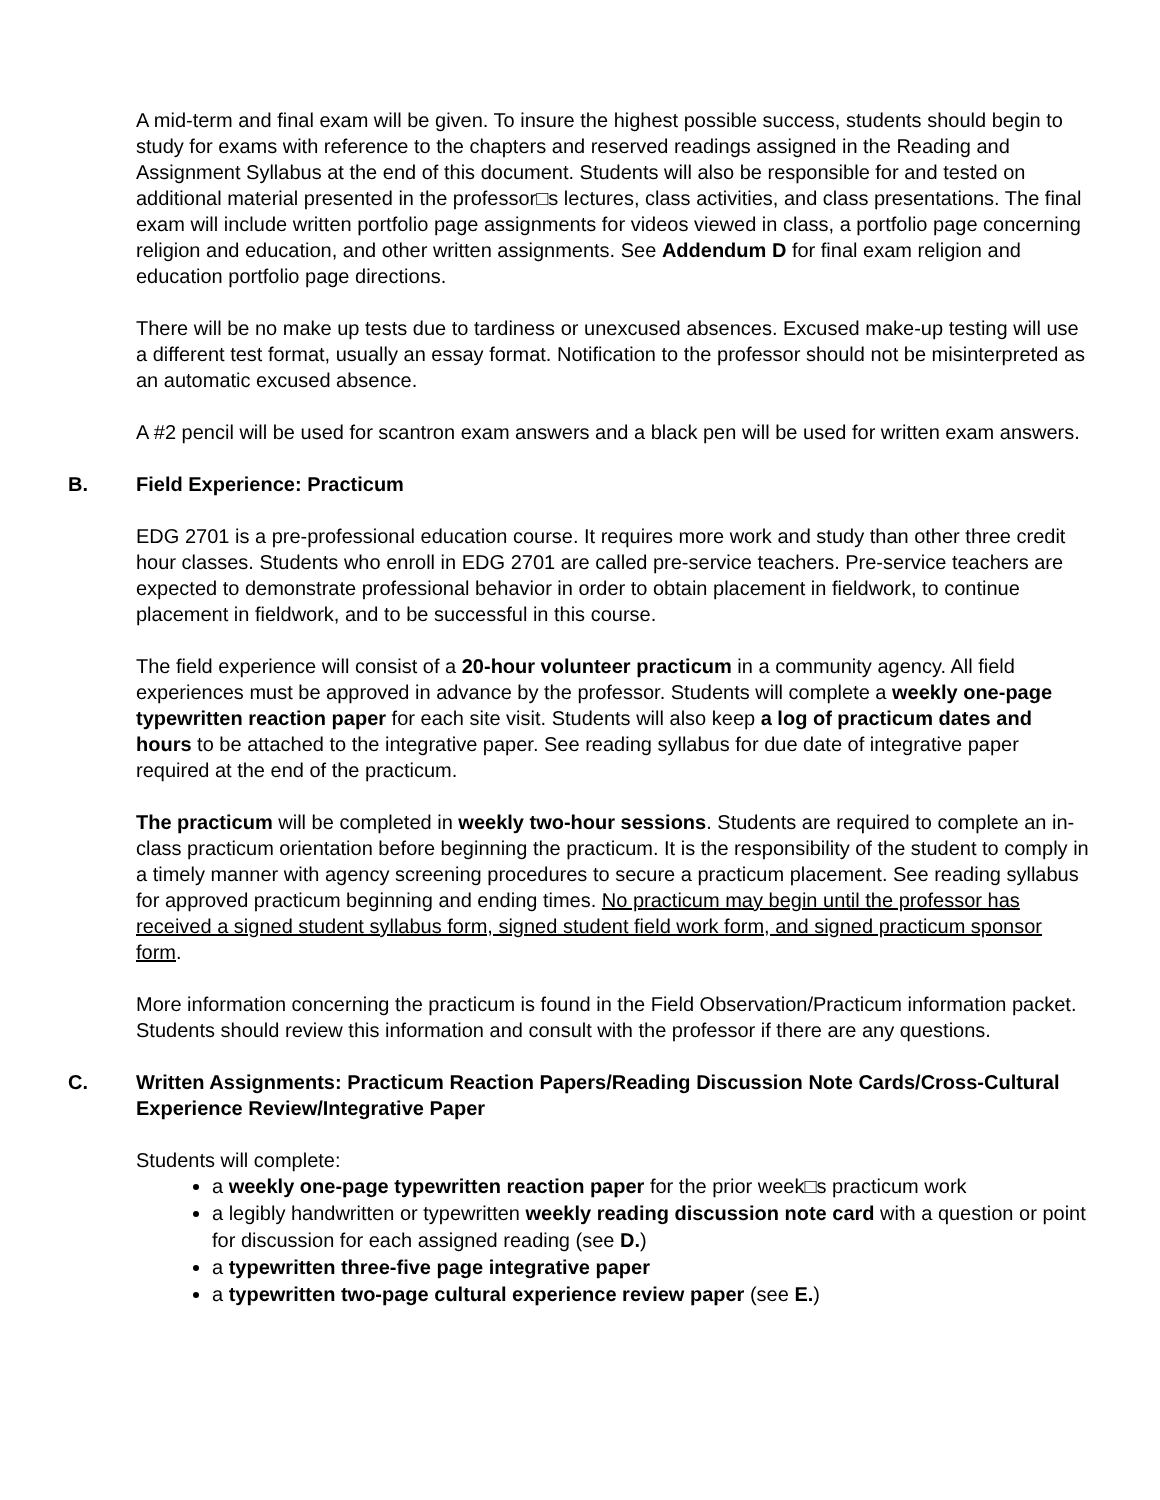A mid-term and final exam will be given. To insure the highest possible success, students should begin to study for exams with reference to the chapters and reserved readings assigned in the Reading and Assignment Syllabus at the end of this document. Students will also be responsible for and tested on additional material presented in the professor□s lectures, class activities, and class presentations. The final exam will include written portfolio page assignments for videos viewed in class, a portfolio page concerning religion and education, and other written assignments. See Addendum D for final exam religion and education portfolio page directions.
There will be no make up tests due to tardiness or unexcused absences. Excused make-up testing will use a different test format, usually an essay format. Notification to the professor should not be misinterpreted as an automatic excused absence.
A #2 pencil will be used for scantron exam answers and a black pen will be used for written exam answers.
B. Field Experience: Practicum
EDG 2701 is a pre-professional education course. It requires more work and study than other three credit hour classes. Students who enroll in EDG 2701 are called pre-service teachers. Pre-service teachers are expected to demonstrate professional behavior in order to obtain placement in fieldwork, to continue placement in fieldwork, and to be successful in this course.
The field experience will consist of a 20-hour volunteer practicum in a community agency. All field experiences must be approved in advance by the professor. Students will complete a weekly one-page typewritten reaction paper for each site visit. Students will also keep a log of practicum dates and hours to be attached to the integrative paper. See reading syllabus for due date of integrative paper required at the end of the practicum.
The practicum will be completed in weekly two-hour sessions. Students are required to complete an in-class practicum orientation before beginning the practicum. It is the responsibility of the student to comply in a timely manner with agency screening procedures to secure a practicum placement. See reading syllabus for approved practicum beginning and ending times. No practicum may begin until the professor has received a signed student syllabus form, signed student field work form, and signed practicum sponsor form.
More information concerning the practicum is found in the Field Observation/Practicum information packet. Students should review this information and consult with the professor if there are any questions.
C. Written Assignments: Practicum Reaction Papers/Reading Discussion Note Cards/Cross-Cultural Experience Review/Integrative Paper
Students will complete:
a weekly one-page typewritten reaction paper for the prior week□s practicum work
a legibly handwritten or typewritten weekly reading discussion note card with a question or point for discussion for each assigned reading (see D.)
a typewritten three-five page integrative paper
a typewritten two-page cultural experience review paper (see E.)